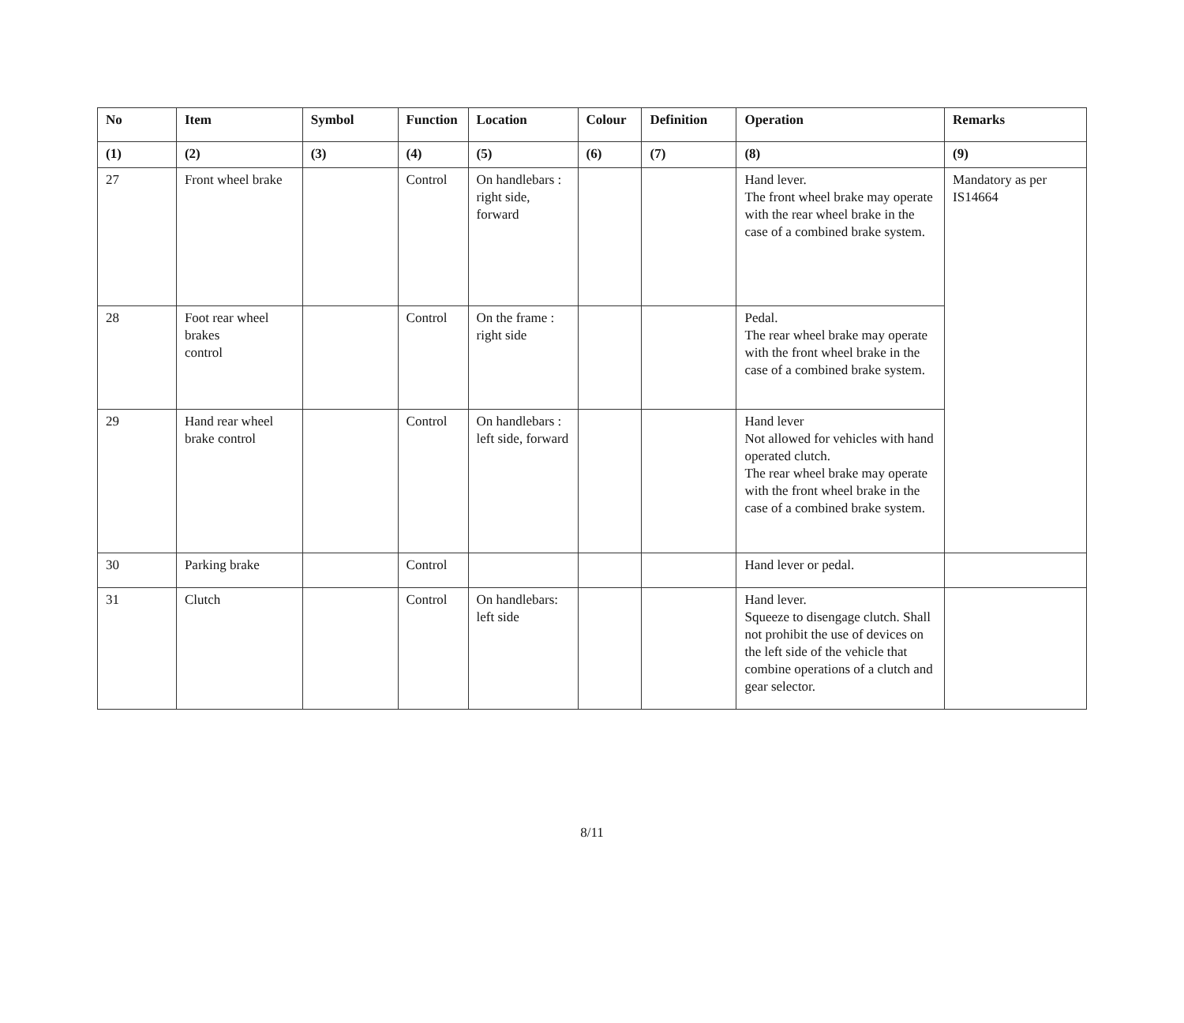| No | Item | Symbol | Function | Location | Colour | Definition | Operation | Remarks |
| --- | --- | --- | --- | --- | --- | --- | --- | --- |
| (1) | (2) | (3) | (4) | (5) | (6) | (7) | (8) | (9) |
| 27 | Front wheel brake | | Control | On handlebars : right side, forward | | | Hand lever. The front wheel brake may operate with the rear wheel brake in the case of a combined brake system. | Mandatory as per IS14664 |
| 28 | Foot rear wheel brakes control | | Control | On the frame : right side | | | Pedal. The rear wheel brake may operate with the front wheel brake in the case of a combined brake system. | |
| 29 | Hand rear wheel brake control | | Control | On handlebars : left side, forward | | | Hand lever Not allowed for vehicles with hand operated clutch. The rear wheel brake may operate with the front wheel brake in the case of a combined brake system. | |
| 30 | Parking brake | | Control | | | | Hand lever or pedal. | |
| 31 | Clutch | | Control | On handlebars: left side | | | Hand lever. Squeeze to disengage clutch. Shall not prohibit the use of devices on the left side of the vehicle that combine operations of a clutch and gear selector. | |
8/11